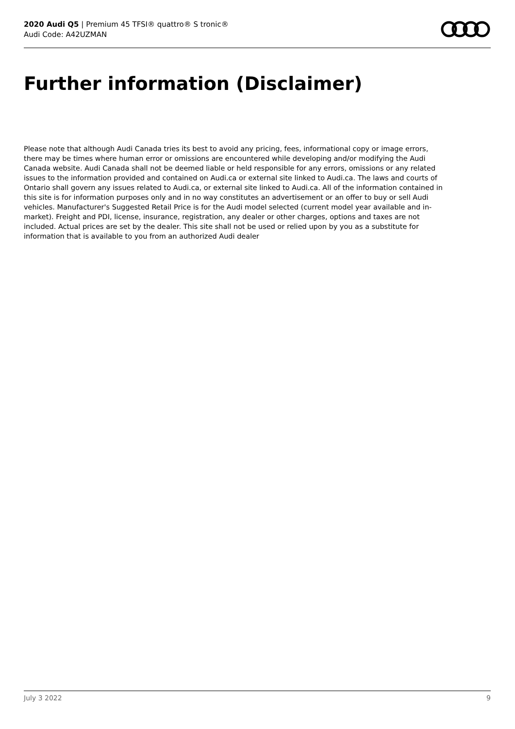2020 Audi Q5 | Premium 45 TFSI® quattro® S tronic®
Audi Code: A42UZMAN
Further information (Disclaimer)
Please note that although Audi Canada tries its best to avoid any pricing, fees, informational copy or image errors, there may be times where human error or omissions are encountered while developing and/or modifying the Audi Canada website. Audi Canada shall not be deemed liable or held responsible for any errors, omissions or any related issues to the information provided and contained on Audi.ca or external site linked to Audi.ca. The laws and courts of Ontario shall govern any issues related to Audi.ca, or external site linked to Audi.ca. All of the information contained in this site is for information purposes only and in no way constitutes an advertisement or an offer to buy or sell Audi vehicles. Manufacturer's Suggested Retail Price is for the Audi model selected (current model year available and in-market). Freight and PDI, license, insurance, registration, any dealer or other charges, options and taxes are not included. Actual prices are set by the dealer. This site shall not be used or relied upon by you as a substitute for information that is available to you from an authorized Audi dealer
July 3 2022 9